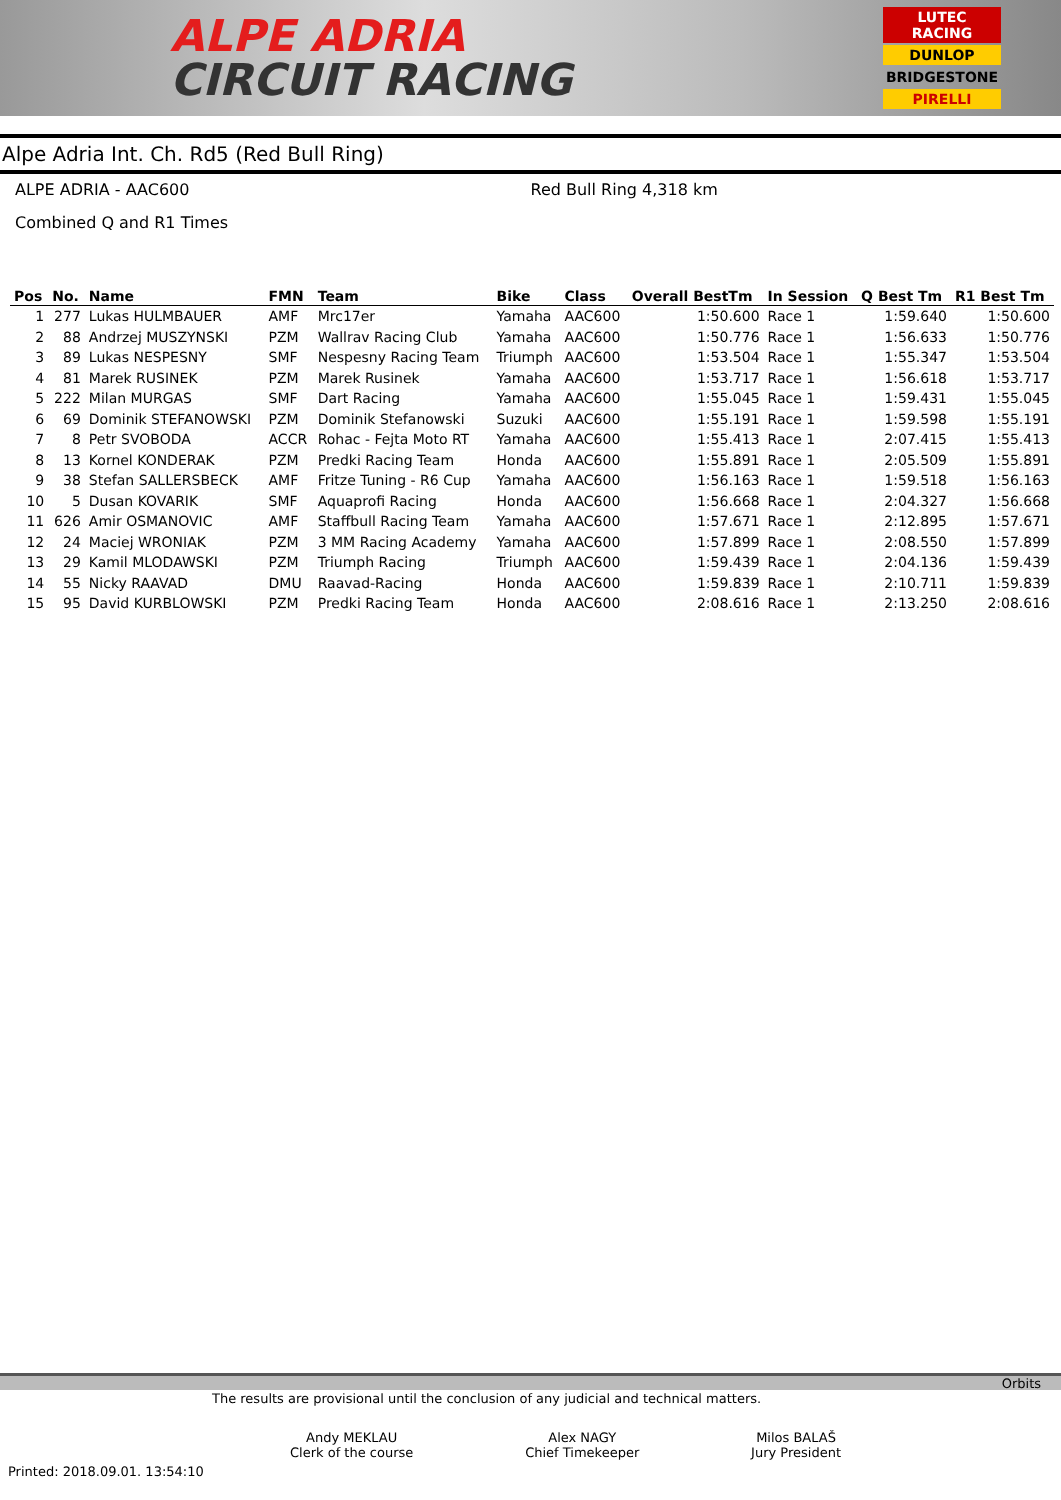ALPE ADRIA
CIRCUIT RACING
LUTEC RACING
DUNLOP
BRIDGESTONE
PIRELLI
Alpe Adria Int. Ch. Rd5 (Red Bull Ring)
ALPE ADRIA - AAC600 Red Bull Ring 4,318 km
Combined Q and R1 Times
| Pos | No. | Name | FMN | Team | Bike | Class | Overall BestTm | In Session | Q Best Tm | R1 Best Tm |
| --- | --- | --- | --- | --- | --- | --- | --- | --- | --- | --- |
| 1 | 277 | Lukas HULMBAUER | AMF | Mrc17er | Yamaha | AAC600 | 1:50.600 | Race 1 | 1:59.640 | 1:50.600 |
| 2 | 88 | Andrzej MUSZYNSKI | PZM | Wallrav Racing Club | Yamaha | AAC600 | 1:50.776 | Race 1 | 1:56.633 | 1:50.776 |
| 3 | 89 | Lukas NESPESNY | SMF | Nespesny Racing Team | Triumph | AAC600 | 1:53.504 | Race 1 | 1:55.347 | 1:53.504 |
| 4 | 81 | Marek RUSINEK | PZM | Marek Rusinek | Yamaha | AAC600 | 1:53.717 | Race 1 | 1:56.618 | 1:53.717 |
| 5 | 222 | Milan MURGAS | SMF | Dart Racing | Yamaha | AAC600 | 1:55.045 | Race 1 | 1:59.431 | 1:55.045 |
| 6 | 69 | Dominik STEFANOWSKI | PZM | Dominik Stefanowski | Suzuki | AAC600 | 1:55.191 | Race 1 | 1:59.598 | 1:55.191 |
| 7 | 8 | Petr SVOBODA | ACCR | Rohac - Fejta Moto RT | Yamaha | AAC600 | 1:55.413 | Race 1 | 2:07.415 | 1:55.413 |
| 8 | 13 | Kornel KONDERAK | PZM | Predki Racing Team | Honda | AAC600 | 1:55.891 | Race 1 | 2:05.509 | 1:55.891 |
| 9 | 38 | Stefan SALLERSBECK | AMF | Fritze Tuning - R6 Cup | Yamaha | AAC600 | 1:56.163 | Race 1 | 1:59.518 | 1:56.163 |
| 10 | 5 | Dusan KOVARIK | SMF | Aquaprofi Racing | Honda | AAC600 | 1:56.668 | Race 1 | 2:04.327 | 1:56.668 |
| 11 | 626 | Amir OSMANOVIC | AMF | Staffbull Racing Team | Yamaha | AAC600 | 1:57.671 | Race 1 | 2:12.895 | 1:57.671 |
| 12 | 24 | Maciej WRONIAK | PZM | 3 MM Racing Academy | Yamaha | AAC600 | 1:57.899 | Race 1 | 2:08.550 | 1:57.899 |
| 13 | 29 | Kamil MLODAWSKI | PZM | Triumph Racing | Triumph | AAC600 | 1:59.439 | Race 1 | 2:04.136 | 1:59.439 |
| 14 | 55 | Nicky RAAVAD | DMU | Raavad-Racing | Honda | AAC600 | 1:59.839 | Race 1 | 2:10.711 | 1:59.839 |
| 15 | 95 | David KURBLOWSKI | PZM | Predki Racing Team | Honda | AAC600 | 2:08.616 | Race 1 | 2:13.250 | 2:08.616 |
Orbits
The results are provisional until the conclusion of any judicial and technical matters.
Andy MEKLAU
Clerk of the course
Alex NAGY
Chief Timekeeper
Milos BALAŠ
Jury President
Printed: 2018.09.01. 13:54:10